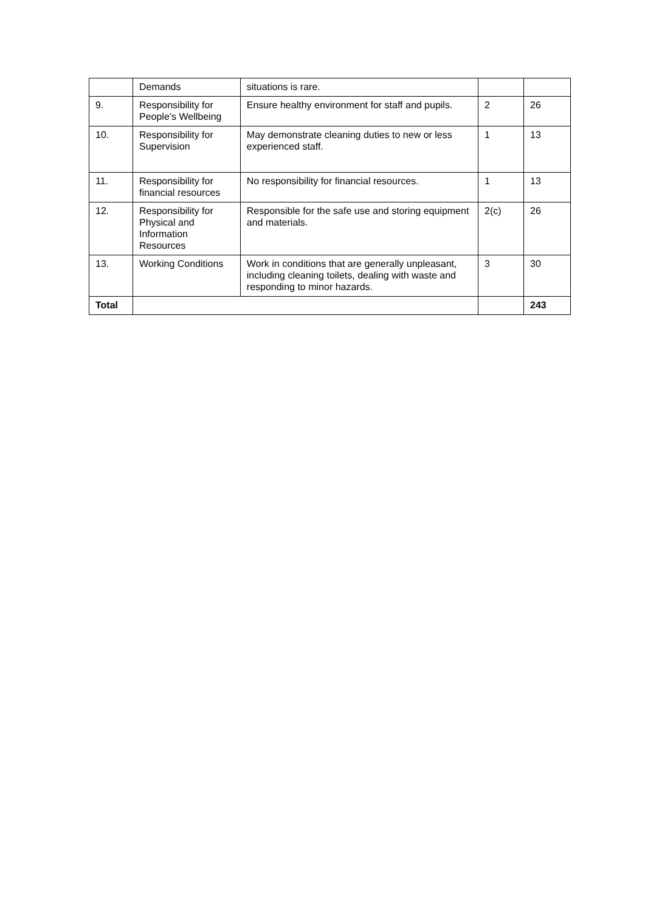| | Demands | situations is rare. | | |
| 9. | Responsibility for People’s Wellbeing | Ensure healthy environment for staff and pupils. | 2 | 26 |
| 10. | Responsibility for Supervision | May demonstrate cleaning duties to new or less experienced staff. | 1 | 13 |
| 11. | Responsibility for financial resources | No responsibility for financial resources. | 1 | 13 |
| 12. | Responsibility for Physical and Information Resources | Responsible for the safe use and storing equipment and materials. | 2(c) | 26 |
| 13. | Working Conditions | Work in conditions that are generally unpleasant, including cleaning toilets, dealing with waste and responding to minor hazards. | 3 | 30 |
| Total | | | | 243 |